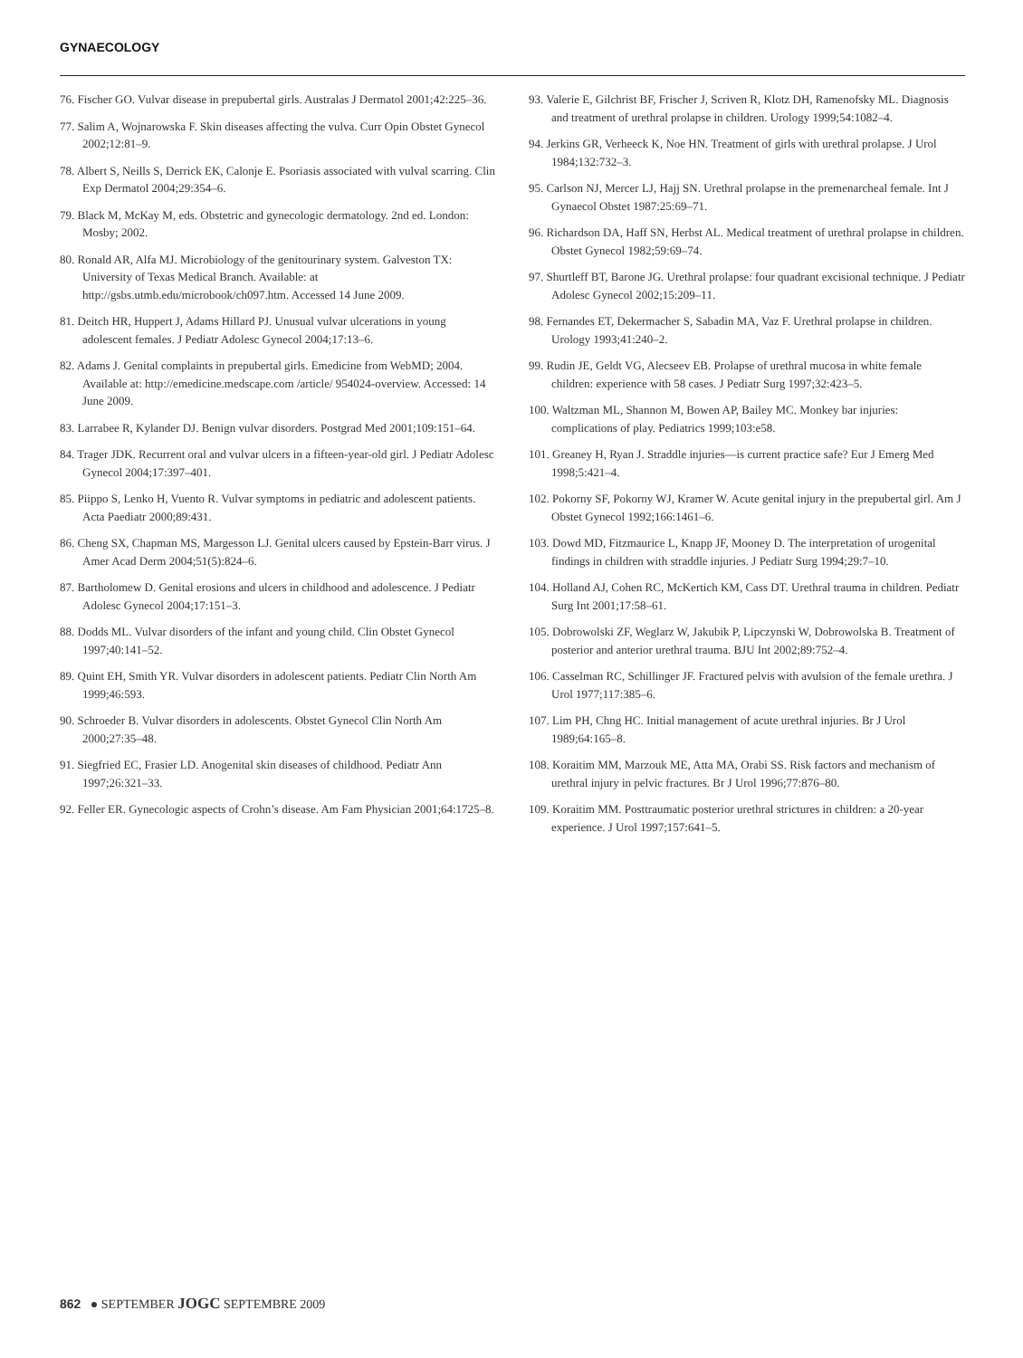GYNAECOLOGY
76. Fischer GO. Vulvar disease in prepubertal girls. Australas J Dermatol 2001;42:225–36.
77. Salim A, Wojnarowska F. Skin diseases affecting the vulva. Curr Opin Obstet Gynecol 2002;12:81–9.
78. Albert S, Neills S, Derrick EK, Calonje E. Psoriasis associated with vulval scarring. Clin Exp Dermatol 2004;29:354–6.
79. Black M, McKay M, eds. Obstetric and gynecologic dermatology. 2nd ed. London: Mosby; 2002.
80. Ronald AR, Alfa MJ. Microbiology of the genitourinary system. Galveston TX: University of Texas Medical Branch. Available: at http://gsbs.utmb.edu/microbook/ch097.htm. Accessed 14 June 2009.
81. Deitch HR, Huppert J, Adams Hillard PJ. Unusual vulvar ulcerations in young adolescent females. J Pediatr Adolesc Gynecol 2004;17:13–6.
82. Adams J. Genital complaints in prepubertal girls. Emedicine from WebMD; 2004. Available at: http://emedicine.medscape.com /article/ 954024-overview. Accessed: 14 June 2009.
83. Larrabee R, Kylander DJ. Benign vulvar disorders. Postgrad Med 2001;109:151–64.
84. Trager JDK. Recurrent oral and vulvar ulcers in a fifteen-year-old girl. J Pediatr Adolesc Gynecol 2004;17:397–401.
85. Piippo S, Lenko H, Vuento R. Vulvar symptoms in pediatric and adolescent patients. Acta Paediatr 2000;89:431.
86. Cheng SX, Chapman MS, Margesson LJ. Genital ulcers caused by Epstein-Barr virus. J Amer Acad Derm 2004;51(5):824–6.
87. Bartholomew D. Genital erosions and ulcers in childhood and adolescence. J Pediatr Adolesc Gynecol 2004;17:151–3.
88. Dodds ML. Vulvar disorders of the infant and young child. Clin Obstet Gynecol 1997;40:141–52.
89. Quint EH, Smith YR. Vulvar disorders in adolescent patients. Pediatr Clin North Am 1999;46:593.
90. Schroeder B. Vulvar disorders in adolescents. Obstet Gynecol Clin North Am 2000;27:35–48.
91. Siegfried EC, Frasier LD. Anogenital skin diseases of childhood. Pediatr Ann 1997;26:321–33.
92. Feller ER. Gynecologic aspects of Crohn’s disease. Am Fam Physician 2001;64:1725–8.
93. Valerie E, Gilchrist BF, Frischer J, Scriven R, Klotz DH, Ramenofsky ML. Diagnosis and treatment of urethral prolapse in children. Urology 1999;54:1082–4.
94. Jerkins GR, Verheeck K, Noe HN. Treatment of girls with urethral prolapse. J Urol 1984;132:732–3.
95. Carlson NJ, Mercer LJ, Hajj SN. Urethral prolapse in the premenarcheal female. Int J Gynaecol Obstet 1987:25:69–71.
96. Richardson DA, Haff SN, Herbst AL. Medical treatment of urethral prolapse in children. Obstet Gynecol 1982;59:69–74.
97. Shurtleff BT, Barone JG. Urethral prolapse: four quadrant excisional technique. J Pediatr Adolesc Gynecol 2002;15:209–11.
98. Fernandes ET, Dekermacher S, Sabadin MA, Vaz F. Urethral prolapse in children. Urology 1993;41:240–2.
99. Rudin JE, Geldt VG, Alecseev EB. Prolapse of urethral mucosa in white female children: experience with 58 cases. J Pediatr Surg 1997;32:423–5.
100. Waltzman ML, Shannon M, Bowen AP, Bailey MC. Monkey bar injuries: complications of play. Pediatrics 1999;103:e58.
101. Greaney H, Ryan J. Straddle injuries—is current practice safe? Eur J Emerg Med 1998;5:421–4.
102. Pokorny SF, Pokorny WJ, Kramer W. Acute genital injury in the prepubertal girl. Am J Obstet Gynecol 1992;166:1461–6.
103. Dowd MD, Fitzmaurice L, Knapp JF, Mooney D. The interpretation of urogenital findings in children with straddle injuries. J Pediatr Surg 1994;29:7–10.
104. Holland AJ, Cohen RC, McKertich KM, Cass DT. Urethral trauma in children. Pediatr Surg Int 2001;17:58–61.
105. Dobrowolski ZF, Weglarz W, Jakubik P, Lipczynski W, Dobrowolska B. Treatment of posterior and anterior urethral trauma. BJU Int 2002;89:752–4.
106. Casselman RC, Schillinger JF. Fractured pelvis with avulsion of the female urethra. J Urol 1977;117:385–6.
107. Lim PH, Chng HC. Initial management of acute urethral injuries. Br J Urol 1989;64:165–8.
108. Koraitim MM, Marzouk ME, Atta MA, Orabi SS. Risk factors and mechanism of urethral injury in pelvic fractures. Br J Urol 1996;77:876–80.
109. Koraitim MM. Posttraumatic posterior urethral strictures in children: a 20-year experience. J Urol 1997;157:641–5.
862 ● SEPTEMBER JOGC SEPTEMBRE 2009